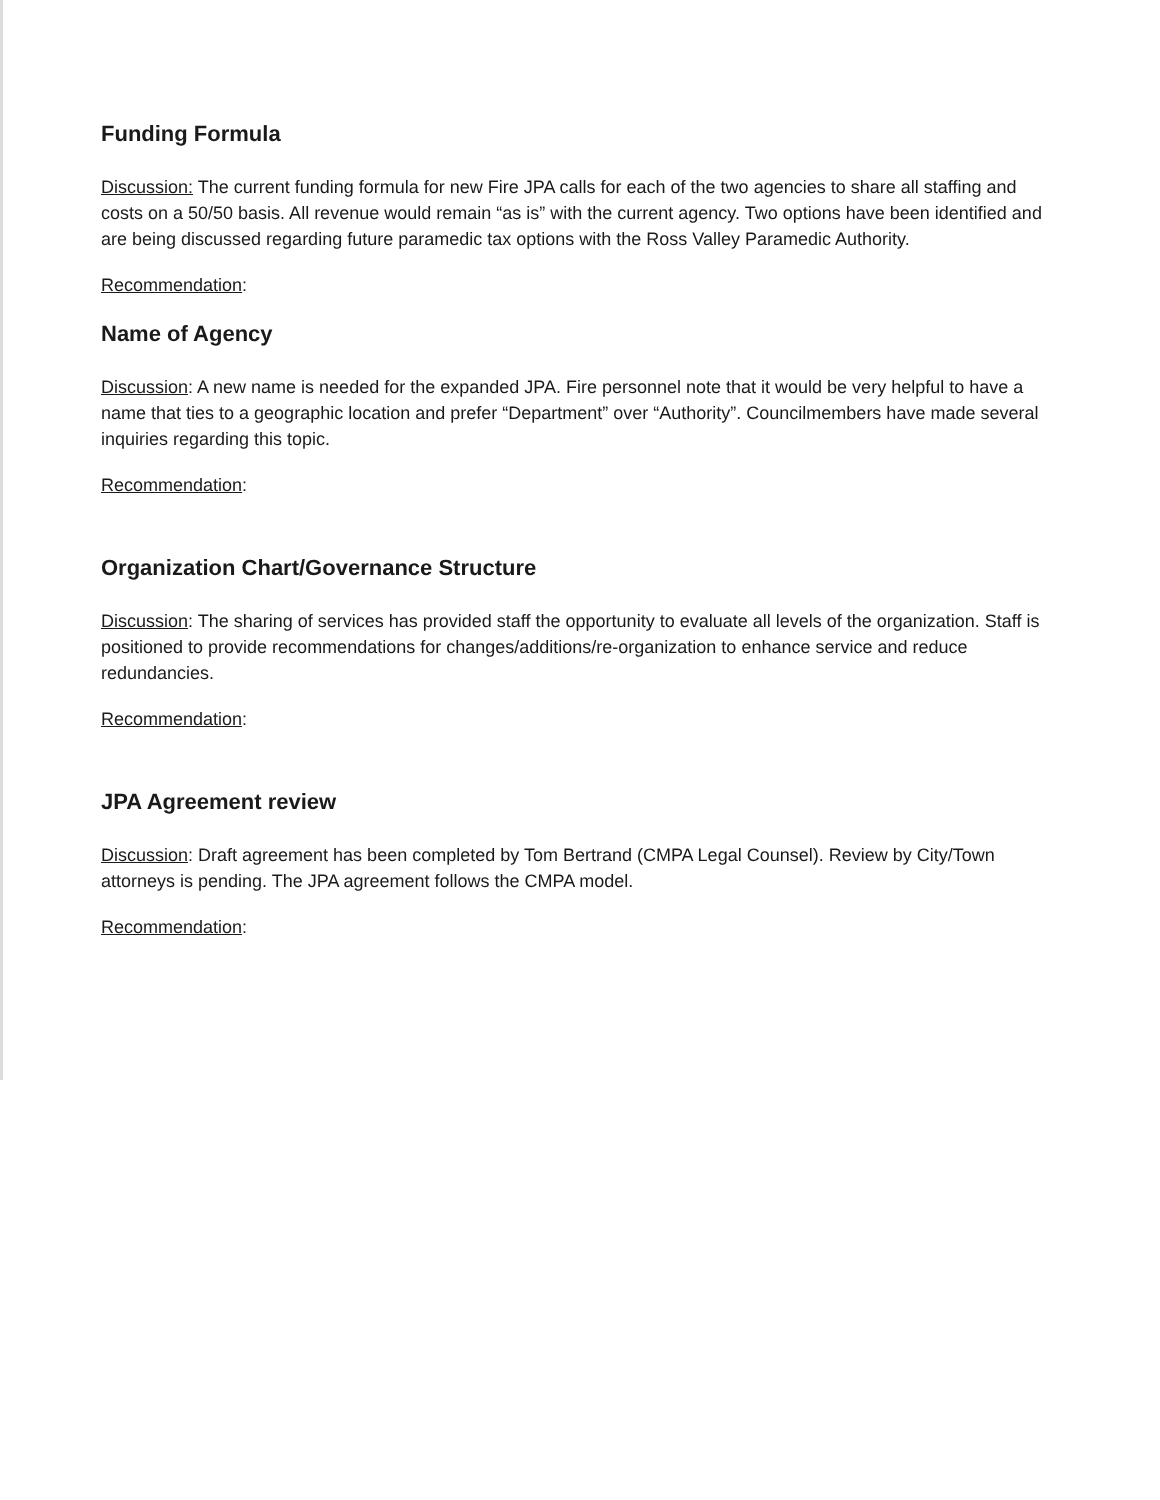Funding Formula
Discussion: The current funding formula for new Fire JPA calls for each of the two agencies to share all staffing and costs on a 50/50 basis. All revenue would remain “as is” with the current agency. Two options have been identified and are being discussed regarding future paramedic tax options with the Ross Valley Paramedic Authority.
Recommendation:
Name of Agency
Discussion: A new name is needed for the expanded JPA. Fire personnel note that it would be very helpful to have a name that ties to a geographic location and prefer “Department” over “Authority”. Councilmembers have made several inquiries regarding this topic.
Recommendation:
Organization Chart/Governance Structure
Discussion: The sharing of services has provided staff the opportunity to evaluate all levels of the organization. Staff is positioned to provide recommendations for changes/additions/re-organization to enhance service and reduce redundancies.
Recommendation:
JPA Agreement review
Discussion: Draft agreement has been completed by Tom Bertrand (CMPA Legal Counsel). Review by City/Town attorneys is pending. The JPA agreement follows the CMPA model.
Recommendation: